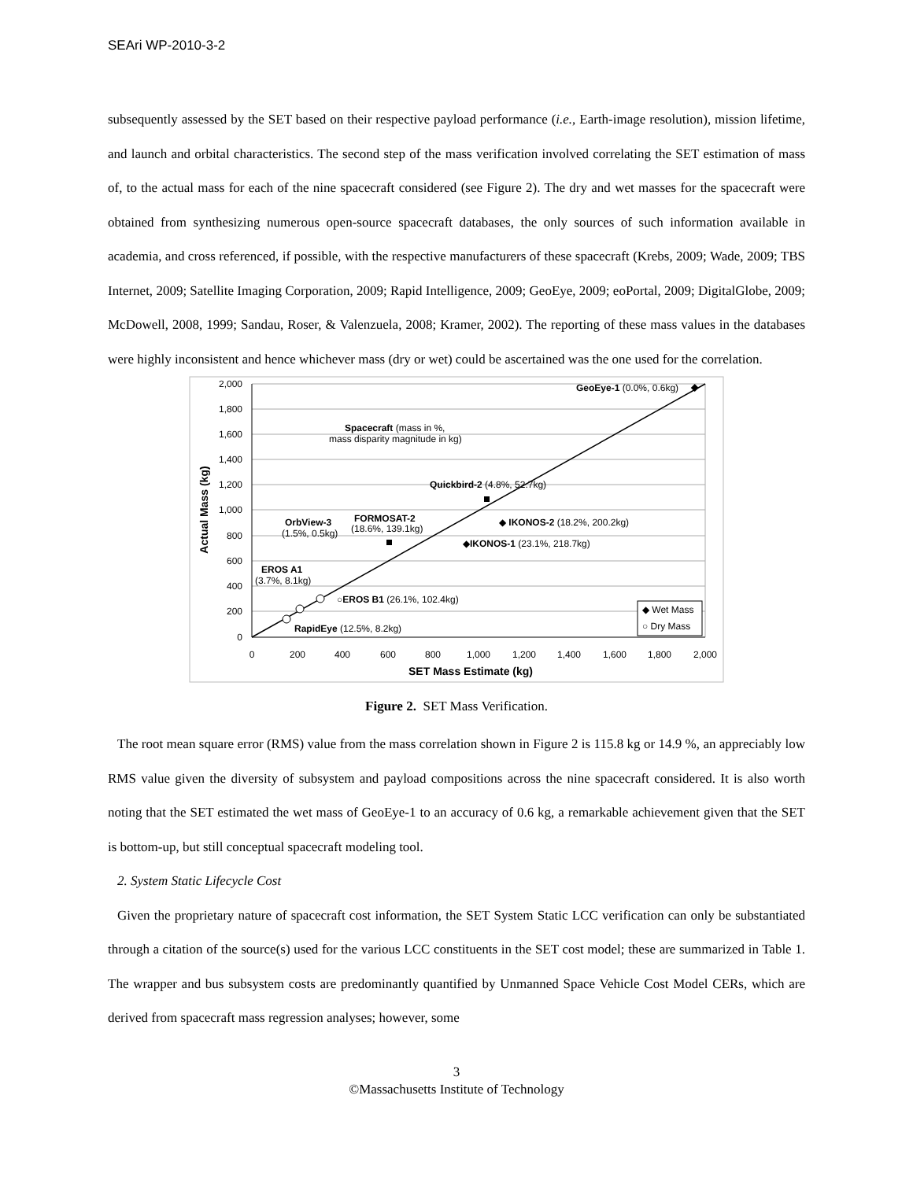SEAri WP-2010-3-2
subsequently assessed by the SET based on their respective payload performance (i.e., Earth-image resolution), mission lifetime, and launch and orbital characteristics. The second step of the mass verification involved correlating the SET estimation of mass of, to the actual mass for each of the nine spacecraft considered (see Figure 2). The dry and wet masses for the spacecraft were obtained from synthesizing numerous open-source spacecraft databases, the only sources of such information available in academia, and cross referenced, if possible, with the respective manufacturers of these spacecraft (Krebs, 2009; Wade, 2009; TBS Internet, 2009; Satellite Imaging Corporation, 2009; Rapid Intelligence, 2009; GeoEye, 2009; eoPortal, 2009; DigitalGlobe, 2009; McDowell, 2008, 1999; Sandau, Roser, & Valenzuela, 2008; Kramer, 2002). The reporting of these mass values in the databases were highly inconsistent and hence whichever mass (dry or wet) could be ascertained was the one used for the correlation.
2,000
1,800
1,600
1,400
1,200
1,000
800
600
400
200
0
0
200
400
600
800
1,000
1,200
1,400
1,600
1,800
2,000
SET Mass Estimate (kg)
Actual Mass (kg)
GeoEye-1 (0.0%, 0.6kg)
Spacecraft (mass in %,
mass disparity magnitude in kg)
Quickbird-2 (4.8%, 52.7kg)
◆ IKONOS-2 (18.2%, 200.2kg)
◆IKONOS-1 (23.1%, 218.7kg)
FORMOSAT-2
(18.6%, 139.1kg)
OrbView-3
(1.5%, 0.5kg)
EROS A1
(3.7%, 8.1kg)
○EROS B1 (26.1%, 102.4kg)
RapidEye (12.5%, 8.2kg)
◆ Wet Mass
○ Dry Mass
Figure 2. SET Mass Verification.
The root mean square error (RMS) value from the mass correlation shown in Figure 2 is 115.8 kg or 14.9 %, an appreciably low RMS value given the diversity of subsystem and payload compositions across the nine spacecraft considered. It is also worth noting that the SET estimated the wet mass of GeoEye-1 to an accuracy of 0.6 kg, a remarkable achievement given that the SET is bottom-up, but still conceptual spacecraft modeling tool.
2. System Static Lifecycle Cost
Given the proprietary nature of spacecraft cost information, the SET System Static LCC verification can only be substantiated through a citation of the source(s) used for the various LCC constituents in the SET cost model; these are summarized in Table 1. The wrapper and bus subsystem costs are predominantly quantified by Unmanned Space Vehicle Cost Model CERs, which are derived from spacecraft mass regression analyses; however, some
3
©Massachusetts Institute of Technology